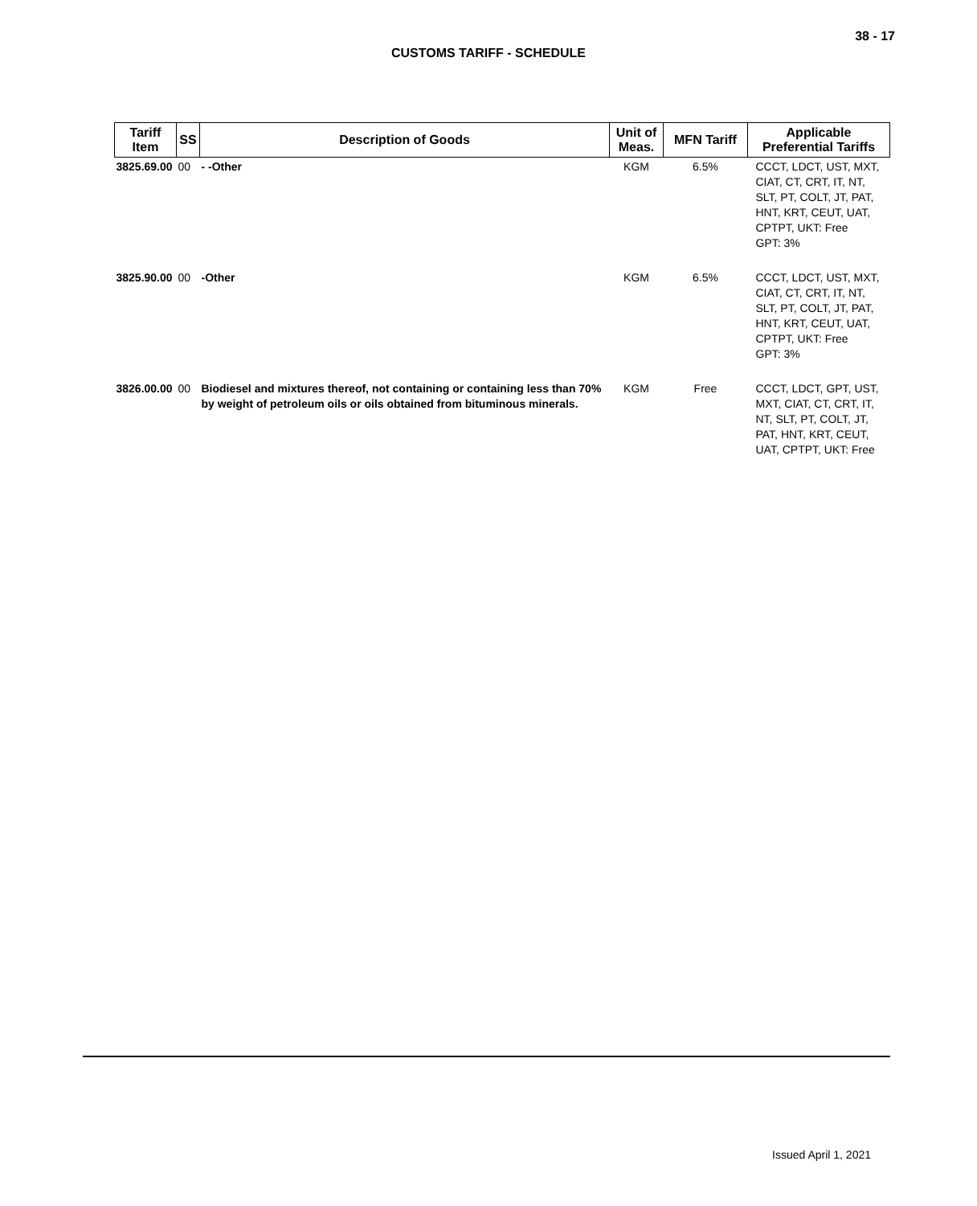38 - 17
CUSTOMS TARIFF - SCHEDULE
| Tariff Item | SS | Description of Goods | Unit of Meas. | MFN Tariff | Applicable Preferential Tariffs |
| --- | --- | --- | --- | --- | --- |
| 3825.69.00 | 00 | - -Other | KGM | 6.5% | CCCT, LDCT, UST, MXT, CIAT, CT, CRT, IT, NT, SLT, PT, COLT, JT, PAT, HNT, KRT, CEUT, UAT, CPTPT, UKT: Free GPT: 3% |
| 3825.90.00 | 00 | -Other | KGM | 6.5% | CCCT, LDCT, UST, MXT, CIAT, CT, CRT, IT, NT, SLT, PT, COLT, JT, PAT, HNT, KRT, CEUT, UAT, CPTPT, UKT: Free GPT: 3% |
| 3826.00.00 | 00 | Biodiesel and mixtures thereof, not containing or containing less than 70% by weight of petroleum oils or oils obtained from bituminous minerals. | KGM | Free | CCCT, LDCT, GPT, UST, MXT, CIAT, CT, CRT, IT, NT, SLT, PT, COLT, JT, PAT, HNT, KRT, CEUT, UAT, CPTPT, UKT: Free |
Issued April 1, 2021